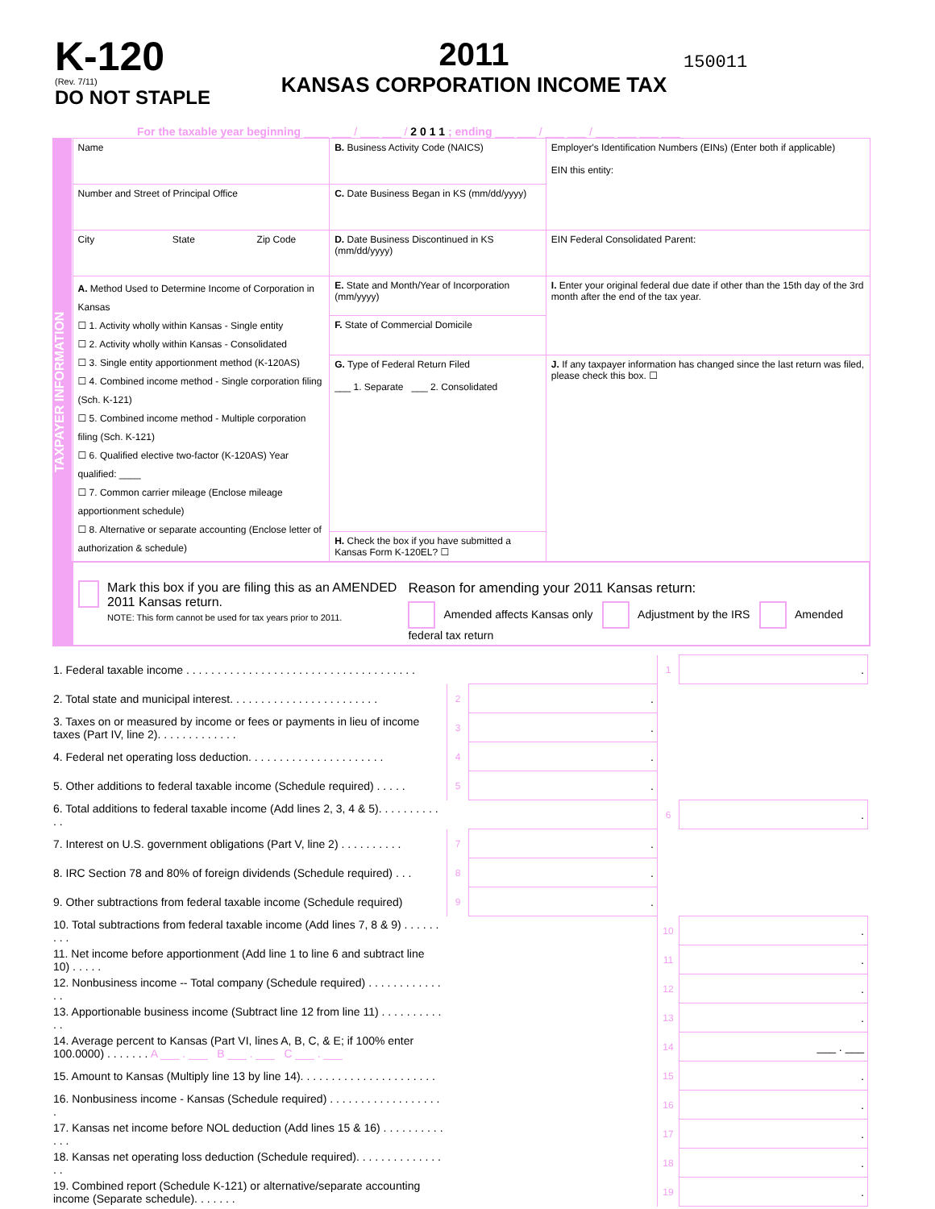K-120
(Rev. 7/11)
DO NOT STAPLE
2011
KANSAS CORPORATION INCOME TAX
150011
For the taxable year beginning ____ ___ / ___ ___ / 2 0 1 1 ; ending ___ ___ / ___ ___ / ___ ___ ___ ___
TAXPAYER INFORMATION
| Name | B. Business Activity Code (NAICS) | Employer's Identification Numbers (EINs) (Enter both if applicable) EIN this entity: |
| Number and Street of Principal Office | C. Date Business Began in KS (mm/dd/yyyy) | |
| City State Zip Code | D. Date Business Discontinued in KS (mm/dd/yyyy) | EIN Federal Consolidated Parent: |
| A. Method Used to Determine Income of Corporation in Kansas ☐ 1. Activity wholly within Kansas - Single entity ☐ 2. Activity wholly within Kansas - Consolidated ☐ 3. Single entity apportionment method (K-120AS) ☐ 4. Combined income method - Single corporation filing (Sch. K-121) ☐ 5. Combined income method - Multiple corporation filing (Sch. K-121) ☐ 6. Qualified elective two-factor (K-120AS) Year qualified: ____ ☐ 7. Common carrier mileage (Enclose mileage apportionment schedule) ☐ 8. Alternative or separate accounting (Enclose letter of authorization & schedule) | E. State and Month/Year of Incorporation (mm/yyyy) | I. Enter your original federal due date if other than the 15th day of the 3rd month after the end of the tax year. |
| | F. State of Commercial Domicile | |
| | G. Type of Federal Return Filed ___ 1. Separate ___ 2. Consolidated | J. If any taxpayer information has changed since the last return was filed, please check this box. ☐ |
| | H. Check the box if you have submitted a Kansas Form K-120EL? ☐ | |
| Mark this box if you are filing this as an AMENDED 2011 Kansas return. NOTE: This form cannot be used for tax years prior to 2011. Reason for amending your 2011 Kansas return: Amended affects Kansas only Adjustment by the IRS Amended federal tax return | | |
| 1. Federal taxable income . . . . . . . . . . . . . . . . . . . . . . . . . . . . . . . . . . . . . | | | 1 | . |
| 2. Total state and municipal interest. . . . . . . . . . . . . . . . . . . . . . . . | 2 | . | | |
| 3. Taxes on or measured by income or fees or payments in lieu of income taxes (Part IV, line 2). . . . . . . . . . . . . | 3 | . | | |
| 4. Federal net operating loss deduction. . . . . . . . . . . . . . . . . . . . . . | 4 | . | | |
| 5. Other additions to federal taxable income (Schedule required) . . . . . | 5 | . | | |
| 6. Total additions to federal taxable income (Add lines 2, 3, 4 & 5). . . . . . . . . . . . | | | 6 | . |
| 7. Interest on U.S. government obligations (Part V, line 2) . . . . . . . . . . | 7 | . | | |
| 8. IRC Section 78 and 80% of foreign dividends (Schedule required) . . . | 8 | . | | |
| 9. Other subtractions from federal taxable income (Schedule required) | 9 | . | | |
| 10. Total subtractions from federal taxable income (Add lines 7, 8 & 9) . . . . . . . . . | | | 10 | . |
| 11. Net income before apportionment (Add line 1 to line 6 and subtract line 10) . . . . . | | | 11 | . |
| 12. Nonbusiness income -- Total company (Schedule required) . . . . . . . . . . . . . . | | | 12 | . |
| 13. Apportionable business income (Subtract line 12 from line 11) . . . . . . . . . . . . | | | 13 | . |
| 14. Average percent to Kansas (Part VI, lines A, B, C, & E; if 100% enter 100.0000) . . . . . . . A ___ . ___ B ___ . ___ C ___ . ___ | | | 14 | ___ . ___ |
| 15. Amount to Kansas (Multiply line 13 by line 14). . . . . . . . . . . . . . . . . . . . . . | | | 15 | . |
| 16. Nonbusiness income - Kansas (Schedule required) . . . . . . . . . . . . . . . . . . . | | | 16 | . |
| 17. Kansas net income before NOL deduction (Add lines 15 & 16) . . . . . . . . . . . . . | | | 17 | . |
| 18. Kansas net operating loss deduction (Schedule required). . . . . . . . . . . . . . . . | | | 18 | . |
| 19. Combined report (Schedule K-121) or alternative/separate accounting income (Separate schedule). . . . . . . | | | 19 | . |